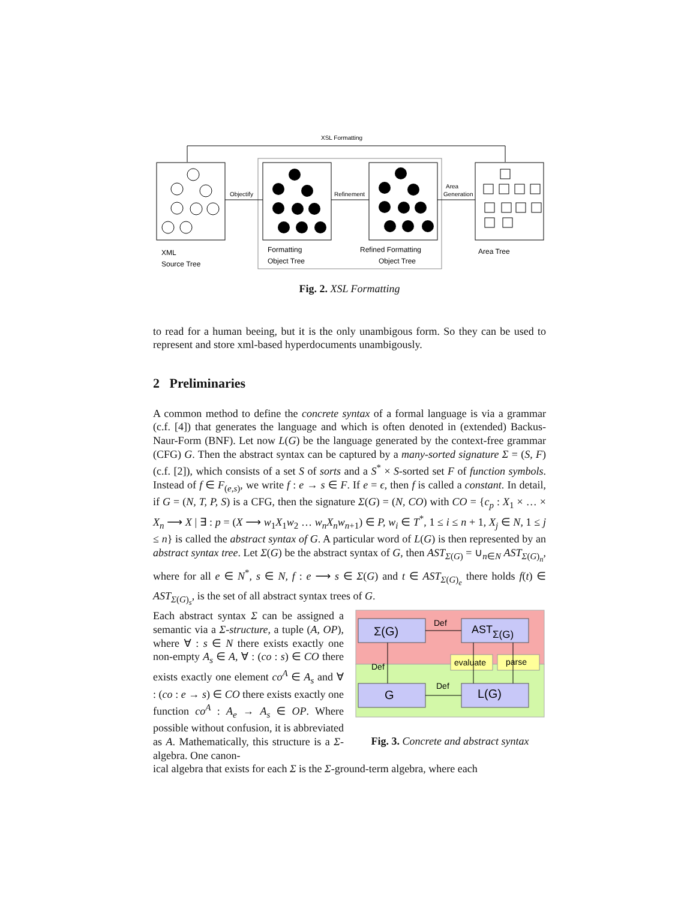XSL Formatting
Objectify
Refinement
Area
Generation
XML
Source Tree
Formatting
Object Tree
Refined Formatting
Object Tree
Area Tree
Fig. 2. XSL Formatting
to read for a human beeing, but it is the only unambigous form. So they can be used to represent and store xml-based hyperdocuments unambigously.
2 Preliminaries
A common method to define the concrete syntax of a formal language is via a grammar (c.f. [4]) that generates the language and which is often denoted in (extended) Backus-Naur-Form (BNF). Let now L(G) be the language generated by the context-free grammar (CFG) G. Then the abstract syntax can be captured by a many-sorted signature Σ = (S, F) (c.f. [2]), which consists of a set S of sorts and a S<sup>*</sup> × S-sorted set F of function symbols. Instead of f ∈ F<sub>(e,s)</sub>, we write f : e → s ∈ F. If e = ϵ, then f is called a constant. In detail, if G = (N, T, P, S) is a CFG, then the signature Σ(G) = (N, CO) with CO = {c<sub>p</sub> : X<sub>1</sub> × … × X<sub>n</sub> ⟶ X | ∃ : p = (X ⟶ w<sub>1</sub>X<sub>1</sub>w<sub>2</sub> … w<sub>n</sub>X<sub>n</sub>w<sub>n+1</sub>) ∈ P, w<sub>i</sub> ∈ T<sup>*</sup>, 1 ≤ i ≤ n + 1, X<sub>j</sub> ∈ N, 1 ≤ j ≤ n} is called the abstract syntax of G. A particular word of L(G) is then represented by an abstract syntax tree. Let Σ(G) be the abstract syntax of G, then AST<sub>Σ(G)</sub> = ∪<sub>n∈N</sub> AST<sub>Σ(G)<sub>n</sub></sub>, where for all e ∈ N<sup>*</sup>, s ∈ N, f : e ⟶ s ∈ Σ(G) and t ∈ AST<sub>Σ(G)<sub>e</sub></sub> there holds f(t) ∈ AST<sub>Σ(G)<sub>s</sub></sub>, is the set of all abstract syntax trees of G.
Each abstract syntax Σ can be assigned a semantic via a Σ-structure, a tuple (A, OP), where ∀ : s ∈ N there exists exactly one non-empty A<sub>s</sub> ∈ A, ∀ : (co : s) ∈ CO there exists exactly one element co<sup>A</sup> ∈ A<sub>s</sub> and ∀ : (co : e → s) ∈ CO there exists exactly one function co<sup>A</sup> : A<sub>e</sub> → A<sub>s</sub> ∈ OP. Where possible without confusion, it is abbreviated as A. Mathematically, this structure is a Σ-algebra. One canon-
Σ(G)
ASTΣ(G)
G
L(G)
evaluate
parse
Def
Def
Def
Fig. 3. Concrete and abstract syntax
ical algebra that exists for each Σ is the Σ-ground-term algebra, where each